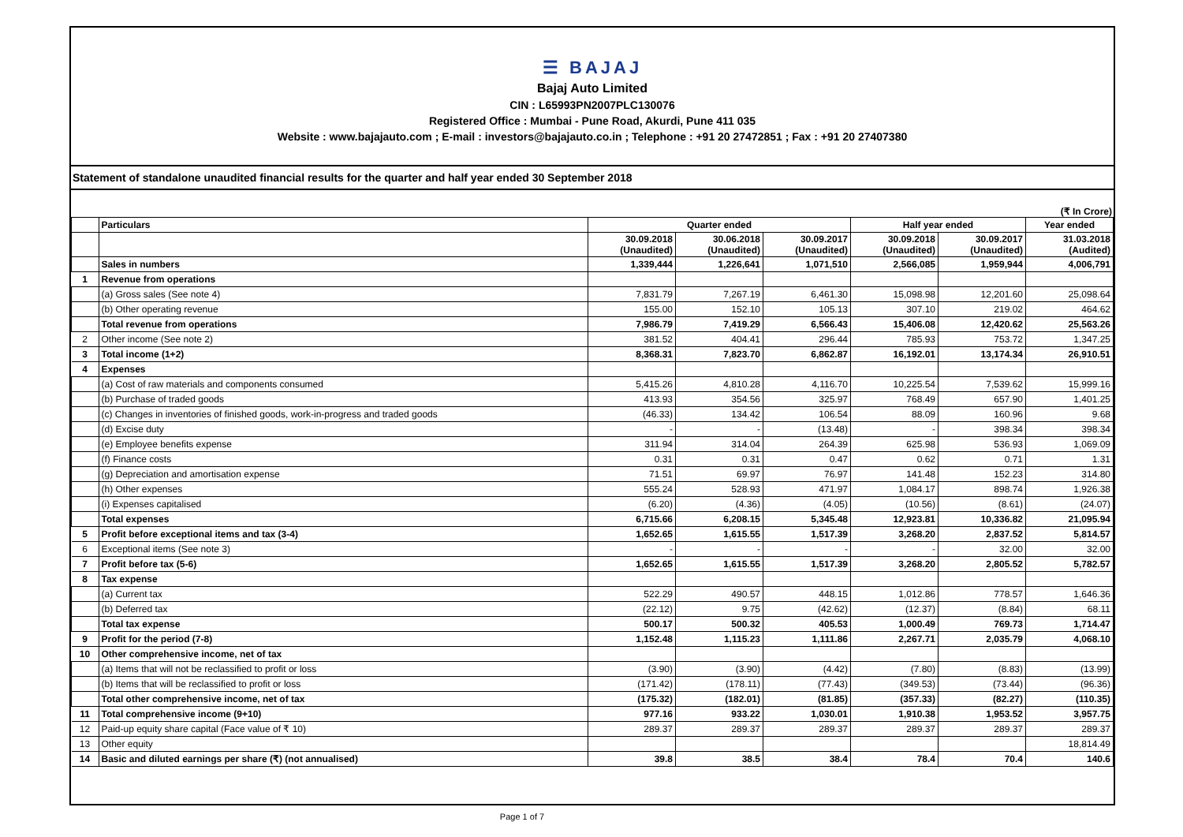☰ BAJAJ
Bajaj Auto Limited
CIN : L65993PN2007PLC130076
Registered Office : Mumbai - Pune Road, Akurdi, Pune 411 035
Website : www.bajajauto.com ; E-mail : investors@bajajauto.co.in ; Telephone : +91 20 27472851 ; Fax : +91 20 27407380
Statement of standalone unaudited financial results for the quarter and half year ended 30 September 2018
(₹ In Crore)
| | Particulars | Quarter ended | | | Half year ended | | Year ended |
| --- | --- | --- | --- | --- | --- | --- | --- |
| | | 30.09.2018 (Unaudited) | 30.06.2018 (Unaudited) | 30.09.2017 (Unaudited) | 30.09.2018 (Unaudited) | 30.09.2017 (Unaudited) | 31.03.2018 (Audited) |
| | Sales in numbers | 1,339,444 | 1,226,641 | 1,071,510 | 2,566,085 | 1,959,944 | 4,006,791 |
| 1 | Revenue from operations | | | | | | |
| | (a) Gross sales (See note 4) | 7,831.79 | 7,267.19 | 6,461.30 | 15,098.98 | 12,201.60 | 25,098.64 |
| | (b) Other operating revenue | 155.00 | 152.10 | 105.13 | 307.10 | 219.02 | 464.62 |
| | Total revenue from operations | 7,986.79 | 7,419.29 | 6,566.43 | 15,406.08 | 12,420.62 | 25,563.26 |
| 2 | Other income (See note 2) | 381.52 | 404.41 | 296.44 | 785.93 | 753.72 | 1,347.25 |
| 3 | Total income (1+2) | 8,368.31 | 7,823.70 | 6,862.87 | 16,192.01 | 13,174.34 | 26,910.51 |
| 4 | Expenses | | | | | | |
| | (a) Cost of raw materials and components consumed | 5,415.26 | 4,810.28 | 4,116.70 | 10,225.54 | 7,539.62 | 15,999.16 |
| | (b) Purchase of traded goods | 413.93 | 354.56 | 325.97 | 768.49 | 657.90 | 1,401.25 |
| | (c) Changes in inventories of finished goods, work-in-progress and traded goods | (46.33) | 134.42 | 106.54 | 88.09 | 160.96 | 9.68 |
| | (d) Excise duty | - | - | (13.48) | - | 398.34 | 398.34 |
| | (e) Employee benefits expense | 311.94 | 314.04 | 264.39 | 625.98 | 536.93 | 1,069.09 |
| | (f) Finance costs | 0.31 | 0.31 | 0.47 | 0.62 | 0.71 | 1.31 |
| | (g) Depreciation and amortisation expense | 71.51 | 69.97 | 76.97 | 141.48 | 152.23 | 314.80 |
| | (h) Other expenses | 555.24 | 528.93 | 471.97 | 1,084.17 | 898.74 | 1,926.38 |
| | (i) Expenses capitalised | (6.20) | (4.36) | (4.05) | (10.56) | (8.61) | (24.07) |
| | Total expenses | 6,715.66 | 6,208.15 | 5,345.48 | 12,923.81 | 10,336.82 | 21,095.94 |
| 5 | Profit before exceptional items and tax (3-4) | 1,652.65 | 1,615.55 | 1,517.39 | 3,268.20 | 2,837.52 | 5,814.57 |
| 6 | Exceptional items (See note 3) | - | - | - | - | 32.00 | 32.00 |
| 7 | Profit before tax (5-6) | 1,652.65 | 1,615.55 | 1,517.39 | 3,268.20 | 2,805.52 | 5,782.57 |
| 8 | Tax expense | | | | | | |
| | (a) Current tax | 522.29 | 490.57 | 448.15 | 1,012.86 | 778.57 | 1,646.36 |
| | (b) Deferred tax | (22.12) | 9.75 | (42.62) | (12.37) | (8.84) | 68.11 |
| | Total tax expense | 500.17 | 500.32 | 405.53 | 1,000.49 | 769.73 | 1,714.47 |
| 9 | Profit for the period (7-8) | 1,152.48 | 1,115.23 | 1,111.86 | 2,267.71 | 2,035.79 | 4,068.10 |
| 10 | Other comprehensive income, net of tax | | | | | | |
| | (a) Items that will not be reclassified to profit or loss | (3.90) | (3.90) | (4.42) | (7.80) | (8.83) | (13.99) |
| | (b) Items that will be reclassified to profit or loss | (171.42) | (178.11) | (77.43) | (349.53) | (73.44) | (96.36) |
| | Total other comprehensive income, net of tax | (175.32) | (182.01) | (81.85) | (357.33) | (82.27) | (110.35) |
| 11 | Total comprehensive income (9+10) | 977.16 | 933.22 | 1,030.01 | 1,910.38 | 1,953.52 | 3,957.75 |
| 12 | Paid-up equity share capital (Face value of ₹ 10) | 289.37 | 289.37 | 289.37 | 289.37 | 289.37 | 289.37 |
| 13 | Other equity | | | | | | 18,814.49 |
| 14 | Basic and diluted earnings per share (₹) (not annualised) | 39.8 | 38.5 | 38.4 | 78.4 | 70.4 | 140.6 |
Page 1 of 7